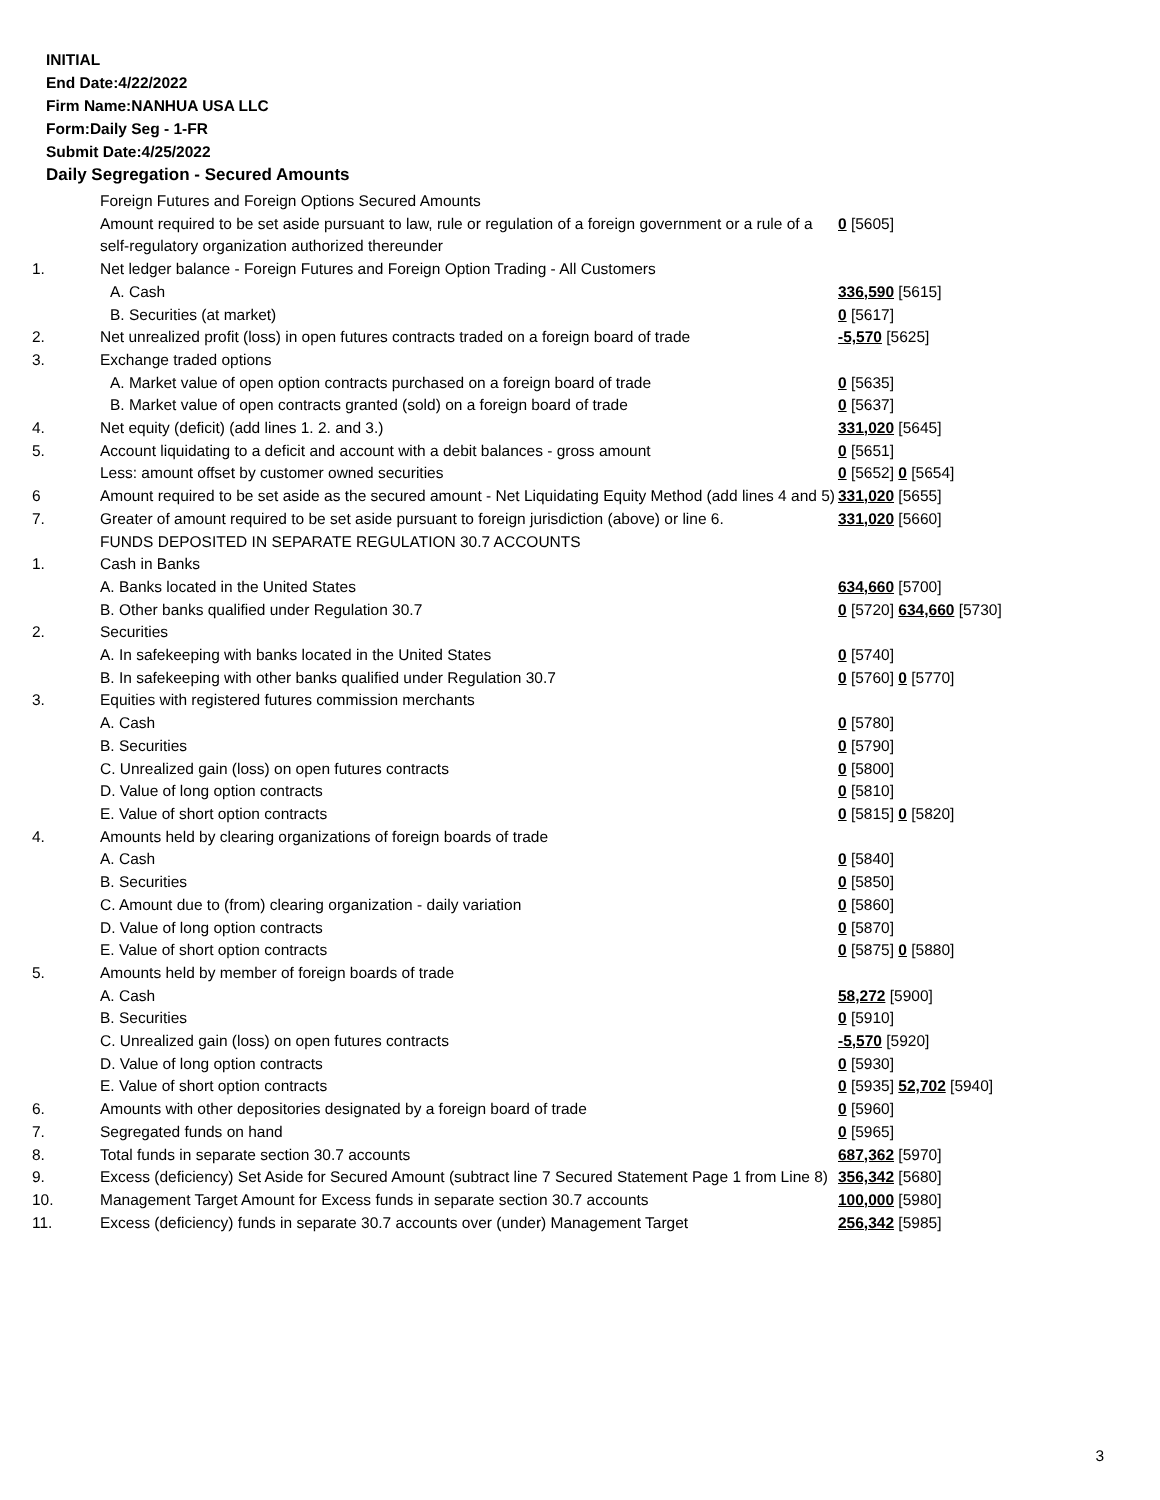INITIAL
End Date:4/22/2022
Firm Name:NANHUA USA LLC
Form:Daily Seg - 1-FR
Submit Date:4/25/2022
Daily Segregation - Secured Amounts
| | Foreign Futures and Foreign Options Secured Amounts | |
| | Amount required to be set aside pursuant to law, rule or regulation of a foreign government or a rule of a self-regulatory organization authorized thereunder | 0 [5605] |
| 1. | Net ledger balance - Foreign Futures and Foreign Option Trading - All Customers | |
| | A. Cash | 336,590 [5615] |
| | B. Securities (at market) | 0 [5617] |
| 2. | Net unrealized profit (loss) in open futures contracts traded on a foreign board of trade | -5,570 [5625] |
| 3. | Exchange traded options | |
| | A. Market value of open option contracts purchased on a foreign board of trade | 0 [5635] |
| | B. Market value of open contracts granted (sold) on a foreign board of trade | 0 [5637] |
| 4. | Net equity (deficit) (add lines 1. 2. and 3.) | 331,020 [5645] |
| 5. | Account liquidating to a deficit and account with a debit balances - gross amount | 0 [5651] |
| | Less: amount offset by customer owned securities | 0 [5652] 0 [5654] |
| 6 | Amount required to be set aside as the secured amount - Net Liquidating Equity Method (add lines 4 and 5) | 331,020 [5655] |
| 7. | Greater of amount required to be set aside pursuant to foreign jurisdiction (above) or line 6. | 331,020 [5660] |
| | FUNDS DEPOSITED IN SEPARATE REGULATION 30.7 ACCOUNTS | |
| 1. | Cash in Banks | |
| | A. Banks located in the United States | 634,660 [5700] |
| | B. Other banks qualified under Regulation 30.7 | 0 [5720] 634,660 [5730] |
| 2. | Securities | |
| | A. In safekeeping with banks located in the United States | 0 [5740] |
| | B. In safekeeping with other banks qualified under Regulation 30.7 | 0 [5760] 0 [5770] |
| 3. | Equities with registered futures commission merchants | |
| | A. Cash | 0 [5780] |
| | B. Securities | 0 [5790] |
| | C. Unrealized gain (loss) on open futures contracts | 0 [5800] |
| | D. Value of long option contracts | 0 [5810] |
| | E. Value of short option contracts | 0 [5815] 0 [5820] |
| 4. | Amounts held by clearing organizations of foreign boards of trade | |
| | A. Cash | 0 [5840] |
| | B. Securities | 0 [5850] |
| | C. Amount due to (from) clearing organization - daily variation | 0 [5860] |
| | D. Value of long option contracts | 0 [5870] |
| | E. Value of short option contracts | 0 [5875] 0 [5880] |
| 5. | Amounts held by member of foreign boards of trade | |
| | A. Cash | 58,272 [5900] |
| | B. Securities | 0 [5910] |
| | C. Unrealized gain (loss) on open futures contracts | -5,570 [5920] |
| | D. Value of long option contracts | 0 [5930] |
| | E. Value of short option contracts | 0 [5935] 52,702 [5940] |
| 6. | Amounts with other depositories designated by a foreign board of trade | 0 [5960] |
| 7. | Segregated funds on hand | 0 [5965] |
| 8. | Total funds in separate section 30.7 accounts | 687,362 [5970] |
| 9. | Excess (deficiency) Set Aside for Secured Amount (subtract line 7 Secured Statement Page 1 from Line 8) | 356,342 [5680] |
| 10. | Management Target Amount for Excess funds in separate section 30.7 accounts | 100,000 [5980] |
| 11. | Excess (deficiency) funds in separate 30.7 accounts over (under) Management Target | 256,342 [5985] |
3